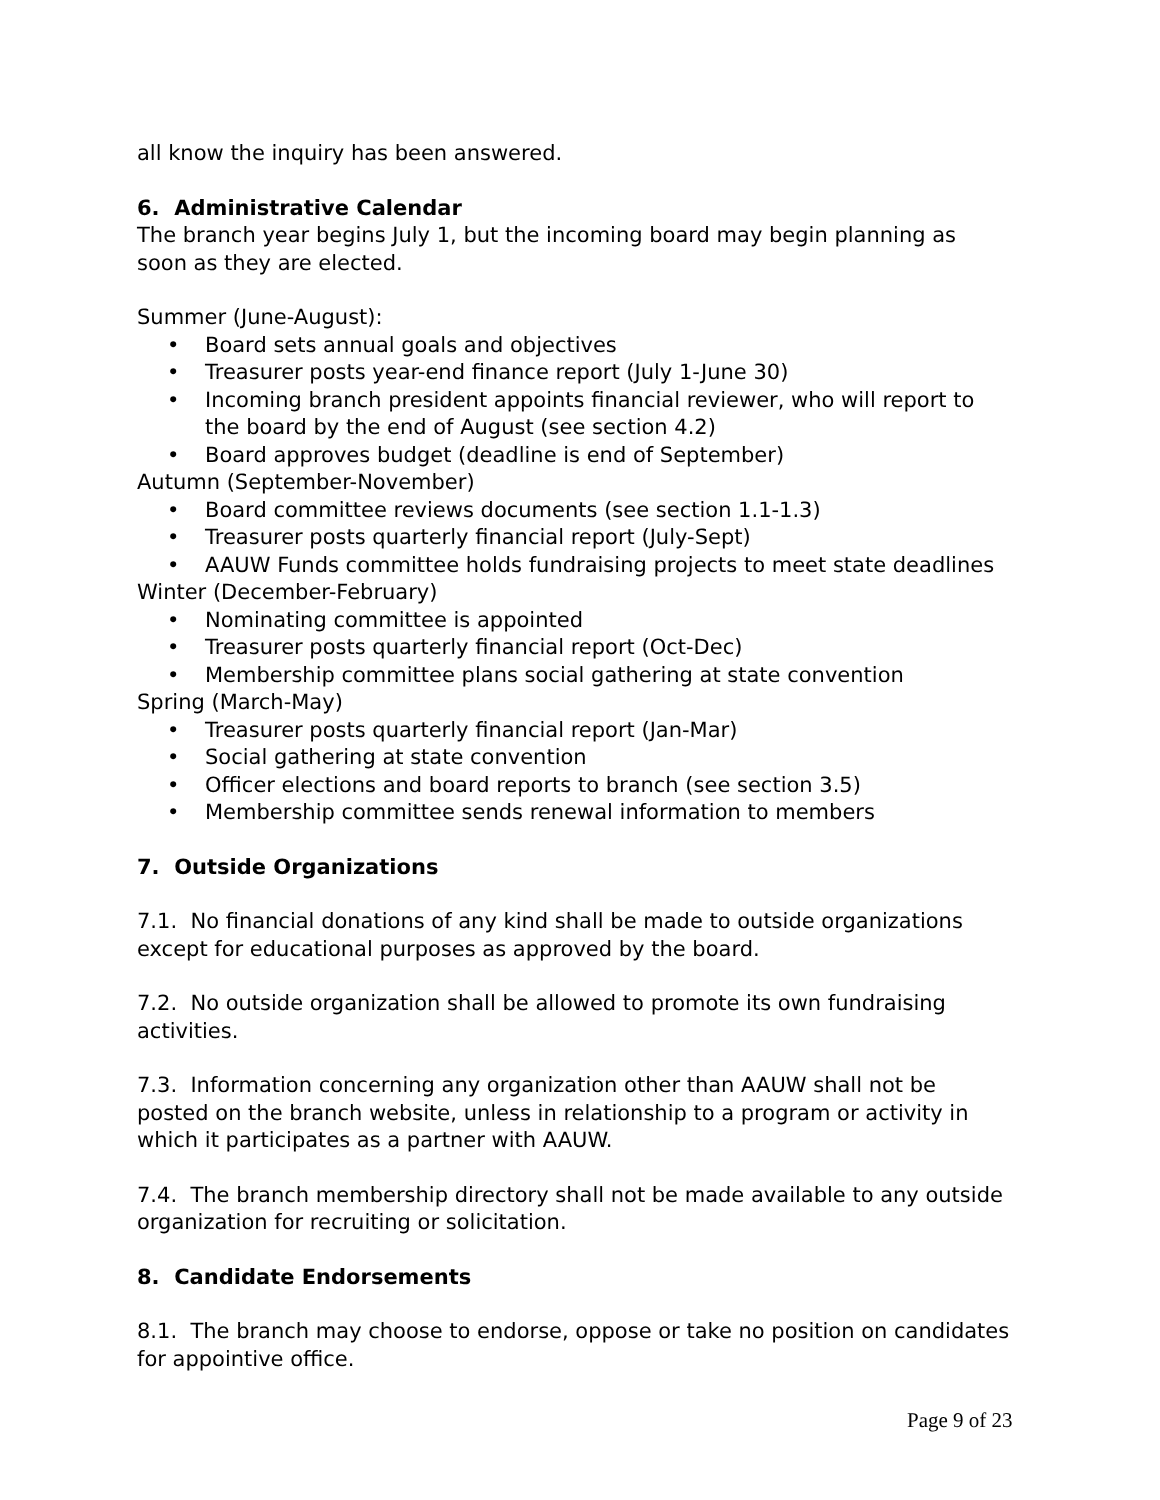all know the inquiry has been answered.
6. Administrative Calendar
The branch year begins July 1, but the incoming board may begin planning as soon as they are elected.
Summer (June-August):
• Board sets annual goals and objectives
• Treasurer posts year-end finance report (July 1-June 30)
• Incoming branch president appoints financial reviewer, who will report to the board by the end of August (see section 4.2)
• Board approves budget (deadline is end of September)
Autumn (September-November)
• Board committee reviews documents (see section 1.1-1.3)
• Treasurer posts quarterly financial report (July-Sept)
• AAUW Funds committee holds fundraising projects to meet state deadlines
Winter (December-February)
• Nominating committee is appointed
• Treasurer posts quarterly financial report (Oct-Dec)
• Membership committee plans social gathering at state convention
Spring (March-May)
• Treasurer posts quarterly financial report (Jan-Mar)
• Social gathering at state convention
• Officer elections and board reports to branch (see section 3.5)
• Membership committee sends renewal information to members
7. Outside Organizations
7.1. No financial donations of any kind shall be made to outside organizations except for educational purposes as approved by the board.
7.2. No outside organization shall be allowed to promote its own fundraising activities.
7.3. Information concerning any organization other than AAUW shall not be posted on the branch website, unless in relationship to a program or activity in which it participates as a partner with AAUW.
7.4. The branch membership directory shall not be made available to any outside organization for recruiting or solicitation.
8. Candidate Endorsements
8.1. The branch may choose to endorse, oppose or take no position on candidates for appointive office.
Page 9 of 23